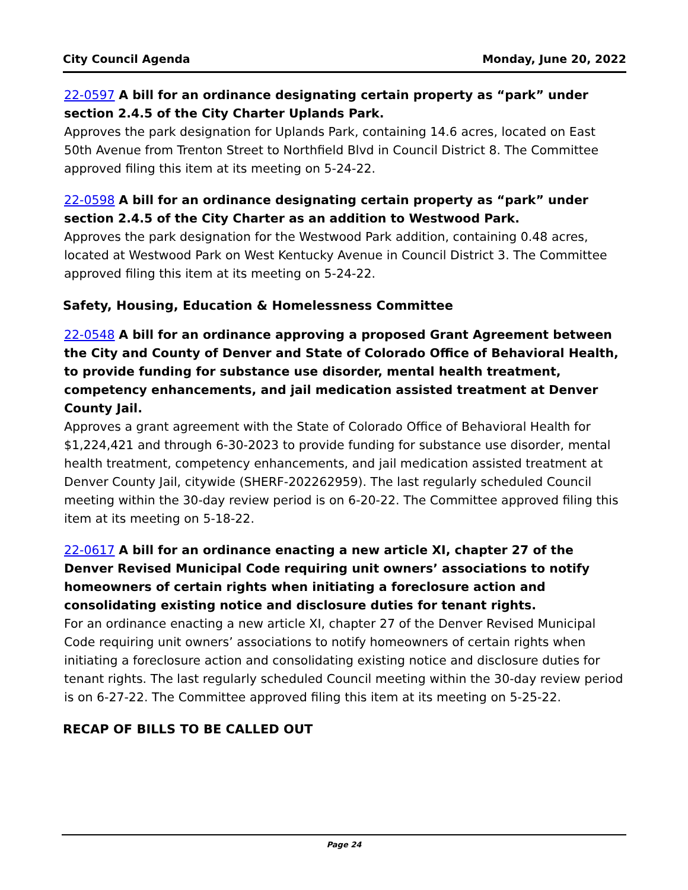City Council Agenda Monday, June 20, 2022
22-0597 A bill for an ordinance designating certain property as “park” under section 2.4.5 of the City Charter Uplands Park.
Approves the park designation for Uplands Park, containing 14.6 acres, located on East 50th Avenue from Trenton Street to Northfield Blvd in Council District 8. The Committee approved filing this item at its meeting on 5-24-22.
22-0598 A bill for an ordinance designating certain property as “park” under section 2.4.5 of the City Charter as an addition to Westwood Park.
Approves the park designation for the Westwood Park addition, containing 0.48 acres, located at Westwood Park on West Kentucky Avenue in Council District 3. The Committee approved filing this item at its meeting on 5-24-22.
Safety, Housing, Education & Homelessness Committee
22-0548 A bill for an ordinance approving a proposed Grant Agreement between the City and County of Denver and State of Colorado Office of Behavioral Health, to provide funding for substance use disorder, mental health treatment, competency enhancements, and jail medication assisted treatment at Denver County Jail.
Approves a grant agreement with the State of Colorado Office of Behavioral Health for $1,224,421 and through 6-30-2023 to provide funding for substance use disorder, mental health treatment, competency enhancements, and jail medication assisted treatment at Denver County Jail, citywide (SHERF-202262959). The last regularly scheduled Council meeting within the 30-day review period is on 6-20-22. The Committee approved filing this item at its meeting on 5-18-22.
22-0617 A bill for an ordinance enacting a new article XI, chapter 27 of the Denver Revised Municipal Code requiring unit owners’ associations to notify homeowners of certain rights when initiating a foreclosure action and consolidating existing notice and disclosure duties for tenant rights.
For an ordinance enacting a new article XI, chapter 27 of the Denver Revised Municipal Code requiring unit owners’ associations to notify homeowners of certain rights when initiating a foreclosure action and consolidating existing notice and disclosure duties for tenant rights. The last regularly scheduled Council meeting within the 30-day review period is on 6-27-22. The Committee approved filing this item at its meeting on 5-25-22.
RECAP OF BILLS TO BE CALLED OUT
Page 24